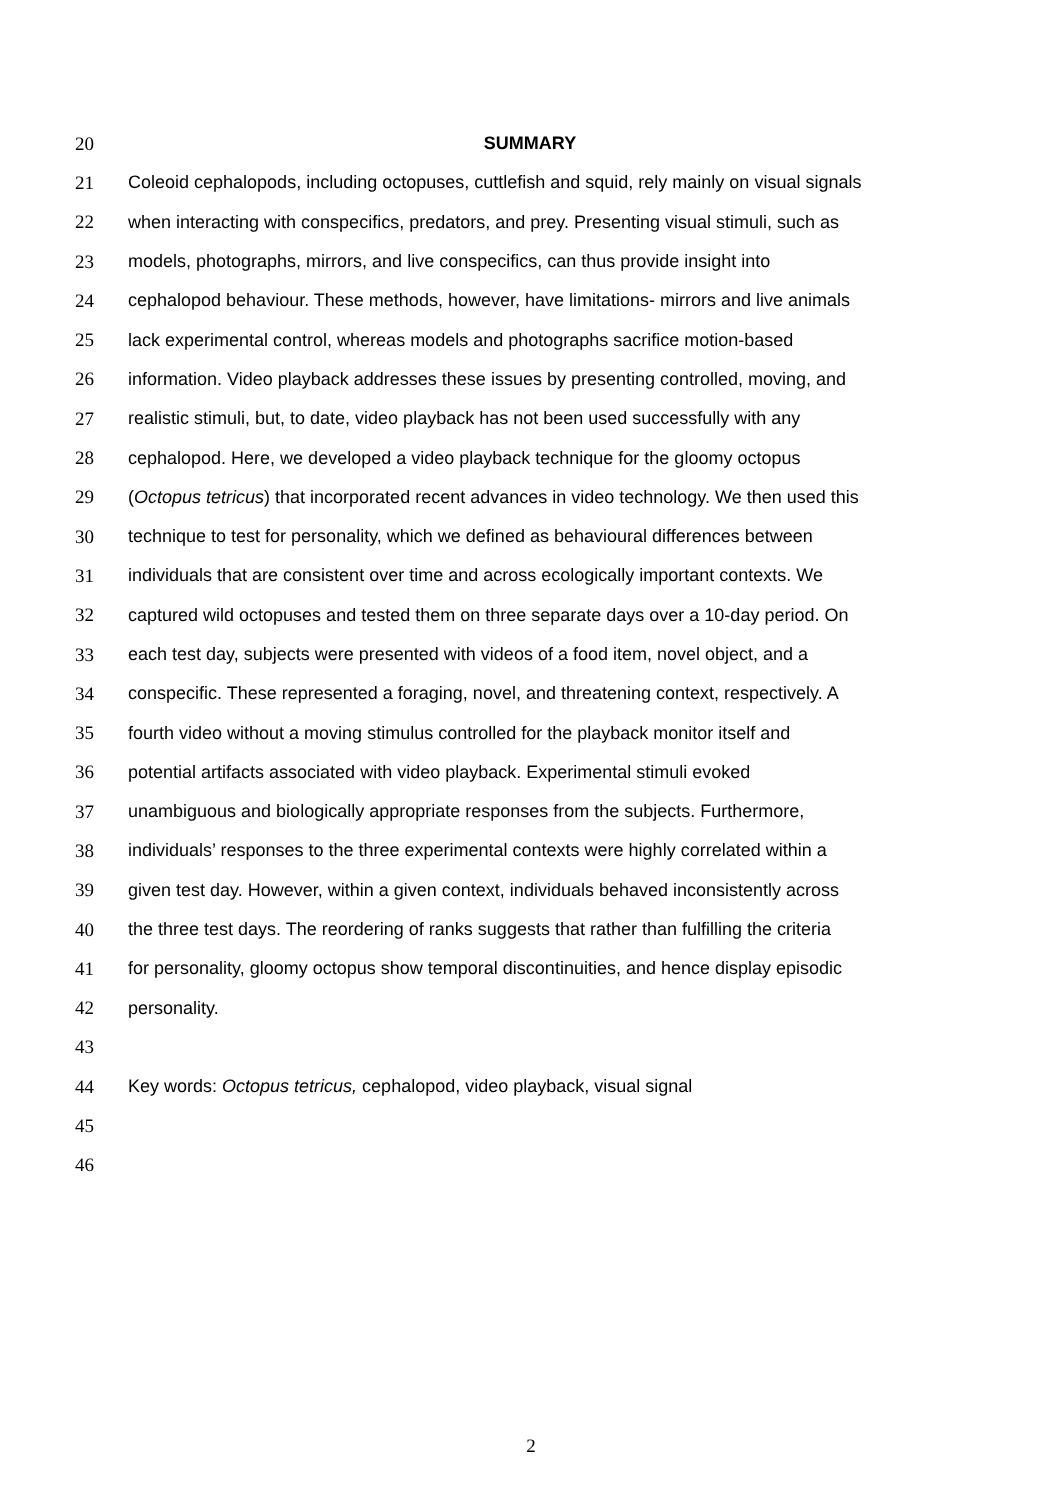20 SUMMARY
21 Coleoid cephalopods, including octopuses, cuttlefish and squid, rely mainly on visual signals
22 when interacting with conspecifics, predators, and prey. Presenting visual stimuli, such as
23 models, photographs, mirrors, and live conspecifics, can thus provide insight into
24 cephalopod behaviour. These methods, however, have limitations- mirrors and live animals
25 lack experimental control, whereas models and photographs sacrifice motion-based
26 information. Video playback addresses these issues by presenting controlled, moving, and
27 realistic stimuli, but, to date, video playback has not been used successfully with any
28 cephalopod. Here, we developed a video playback technique for the gloomy octopus
29 (Octopus tetricus) that incorporated recent advances in video technology. We then used this
30 technique to test for personality, which we defined as behavioural differences between
31 individuals that are consistent over time and across ecologically important contexts. We
32 captured wild octopuses and tested them on three separate days over a 10-day period. On
33 each test day, subjects were presented with videos of a food item, novel object, and a
34 conspecific. These represented a foraging, novel, and threatening context, respectively. A
35 fourth video without a moving stimulus controlled for the playback monitor itself and
36 potential artifacts associated with video playback. Experimental stimuli evoked
37 unambiguous and biologically appropriate responses from the subjects. Furthermore,
38 individuals’ responses to the three experimental contexts were highly correlated within a
39 given test day. However, within a given context, individuals behaved inconsistently across
40 the three test days. The reordering of ranks suggests that rather than fulfilling the criteria
41 for personality, gloomy octopus show temporal discontinuities, and hence display episodic
42 personality.
43
44 Key words: Octopus tetricus, cephalopod, video playback, visual signal
45
46
2